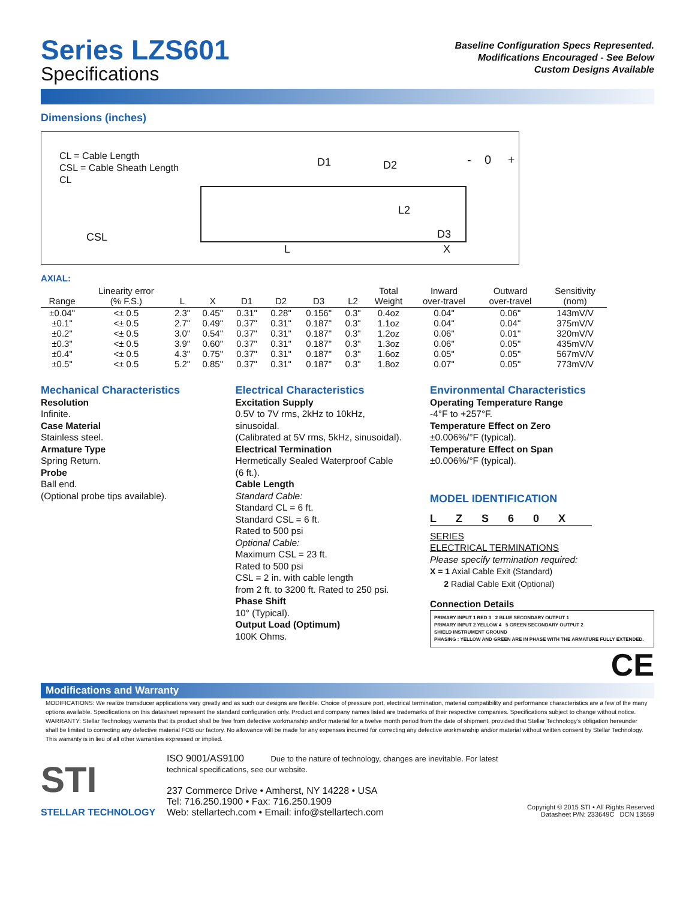Baseline Configuration Specs Represented.
Modifications Encouraged - See Below
Custom Designs Available
Series LZS601
Specifications
Dimensions (inches)
CL = Cable Length
CSL = Cable Sheath Length
CL
CSL
D1 D2 - 0 +
L2
D3
L X
AXIAL:
| Range | Linearity error (% F.S.) | L | X | D1 | D2 | D3 | L2 | Total Weight | Inward over-travel | Outward over-travel | Sensitivity (nom) |
| --- | --- | --- | --- | --- | --- | --- | --- | --- | --- | --- | --- |
| ±0.04" | <± 0.5 | 2.3" | 0.45" | 0.31" | 0.28" | 0.156" | 0.3" | 0.4oz | 0.04" | 0.06" | 143mV/V |
| ±0.1" | <± 0.5 | 2.7" | 0.49" | 0.37" | 0.31" | 0.187" | 0.3" | 1.1oz | 0.04" | 0.04" | 375mV/V |
| ±0.2" | <± 0.5 | 3.0" | 0.54" | 0.37" | 0.31" | 0.187" | 0.3" | 1.2oz | 0.06" | 0.01" | 320mV/V |
| ±0.3" | <± 0.5 | 3.9" | 0.60" | 0.37" | 0.31" | 0.187" | 0.3" | 1.3oz | 0.06" | 0.05" | 435mV/V |
| ±0.4" | <± 0.5 | 4.3" | 0.75" | 0.37" | 0.31" | 0.187" | 0.3" | 1.6oz | 0.05" | 0.05" | 567mV/V |
| ±0.5" | <± 0.5 | 5.2" | 0.85" | 0.37" | 0.31" | 0.187" | 0.3" | 1.8oz | 0.07" | 0.05" | 773mV/V |
Mechanical Characteristics
Resolution
Infinite.
Case Material
Stainless steel.
Armature Type
Spring Return.
Probe
Ball end.
(Optional probe tips available).
Electrical Characteristics
Excitation Supply
0.5V to 7V rms, 2kHz to 10kHz,
sinusoidal.
(Calibrated at 5V rms, 5kHz, sinusoidal).
Electrical Termination
Hermetically Sealed Waterproof Cable
(6 ft.).
Cable Length
Standard Cable:
Standard CL = 6 ft.
Standard CSL = 6 ft.
Rated to 500 psi
Optional Cable:
Maximum CSL = 23 ft.
Rated to 500 psi
CSL = 2 in. with cable length
from 2 ft. to 3200 ft. Rated to 250 psi.
Phase Shift
10° (Typical).
Output Load (Optimum)
100K Ohms.
Environmental Characteristics
Operating Temperature Range
-4°F to +257°F.
Temperature Effect on Zero
±0.006%/°F (typical).
Temperature Effect on Span
±0.006%/°F (typical).
MODEL IDENTIFICATION
LZS60X
SERIES
ELECTRICAL TERMINATIONS
Please specify termination required:
X = 1 Axial Cable Exit (Standard)
2 Radial Cable Exit (Optional)
Connection Details
PRIMARY INPUT 1 RED 3 2 BLUE SECONDARY OUTPUT 1
PRIMARY INPUT 2 YELLOW 4 5 GREEN SECONDARY OUTPUT 2
SHIELD INSTRUMENT GROUND
PHASING : YELLOW AND GREEN ARE IN PHASE WITH THE ARMATURE FULLY EXTENDED.
CE
Modifications and Warranty
MODIFICATIONS: We realize transducer applications vary greatly and as such our designs are flexible. Choice of pressure port, electrical termination, material compatibility and performance characteristics are a few of the many options available. Specifications on this datasheet represent the standard configuration only. Product and company names listed are trademarks of their respective companies. Specifications subject to change without notice.
WARRANTY: Stellar Technology warrants that its product shall be free from defective workmanship and/or material for a twelve month period from the date of shipment, provided that Stellar Technology’s obligation hereunder shall be limited to correcting any defective material FOB our factory. No allowance will be made for any expenses incurred for correcting any defective workmanship and/or material without written consent by Stellar Technology. This warranty is in lieu of all other warranties expressed or implied.
STI
STELLAR TECHNOLOGY
ISO 9001/AS9100 Due to the nature of technology, changes are inevitable. For latest technical specifications, see our website.
237 Commerce Drive • Amherst, NY 14228 • USA
Tel: 716.250.1900 • Fax: 716.250.1909
Web: stellartech.com • Email: info@stellartech.com
Copyright © 2015 STI • All Rights Reserved
Datasheet P/N: 233649C DCN 13559